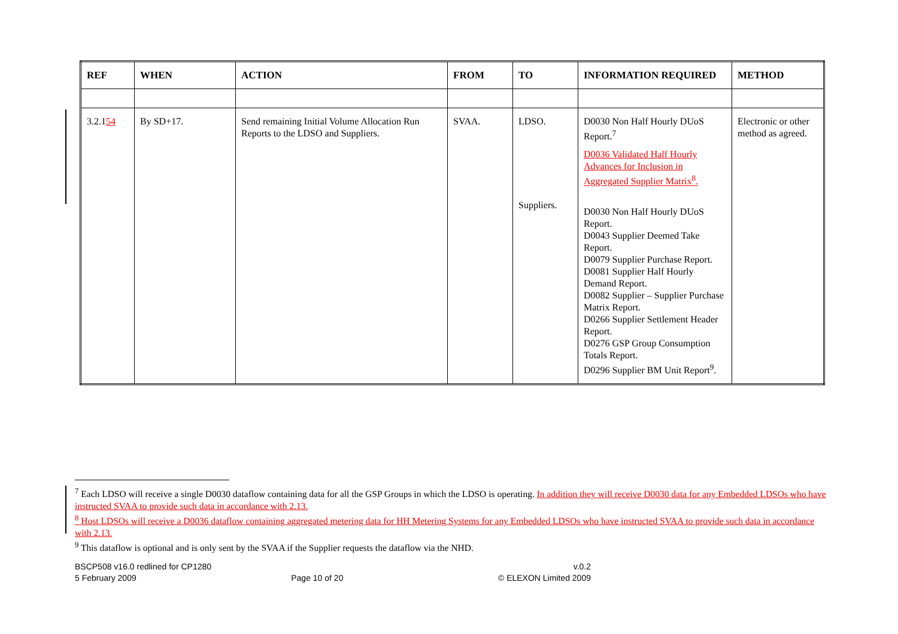| REF | WHEN | ACTION | FROM | TO | INFORMATION REQUIRED | METHOD |
| --- | --- | --- | --- | --- | --- | --- |
| 3.2.1 54 | By SD+17. | Send remaining Initial Volume Allocation Run Reports to the LDSO and Suppliers. | SVAA. | LDSO. Suppliers. | D0030 Non Half Hourly DUoS Report.<sup>7</sup> D0036 Validated Half Hourly Advances for Inclusion in Aggregated Supplier Matrix<sup>8</sup>. D0030 Non Half Hourly DUoS Report. D0043 Supplier Deemed Take Report. D0079 Supplier Purchase Report. D0081 Supplier Half Hourly Demand Report. D0082 Supplier – Supplier Purchase Matrix Report. D0266 Supplier Settlement Header Report. D0276 GSP Group Consumption Totals Report. D0296 Supplier BM Unit Report<sup>9</sup>. | Electronic or other method as agreed. |
<sup>7</sup> Each LDSO will receive a single D0030 dataflow containing data for all the GSP Groups in which the LDSO is operating. In addition they will receive D0030 data for any Embedded LDSOs who have instructed SVAA to provide such data in accordance with 2.13.
<sup>8</sup> Host LDSOs will receive a D0036 dataflow containing aggregated metering data for HH Metering Systems for any Embedded LDSOs who have instructed SVAA to provide such data in accordance with 2.13.
<sup>9</sup> This dataflow is optional and is only sent by the SVAA if the Supplier requests the dataflow via the NHD.
BSCP508 v16.0 redlined for CP1280 v.0.2
5 February 2009 Page 10 of 20 © ELEXON Limited 2009